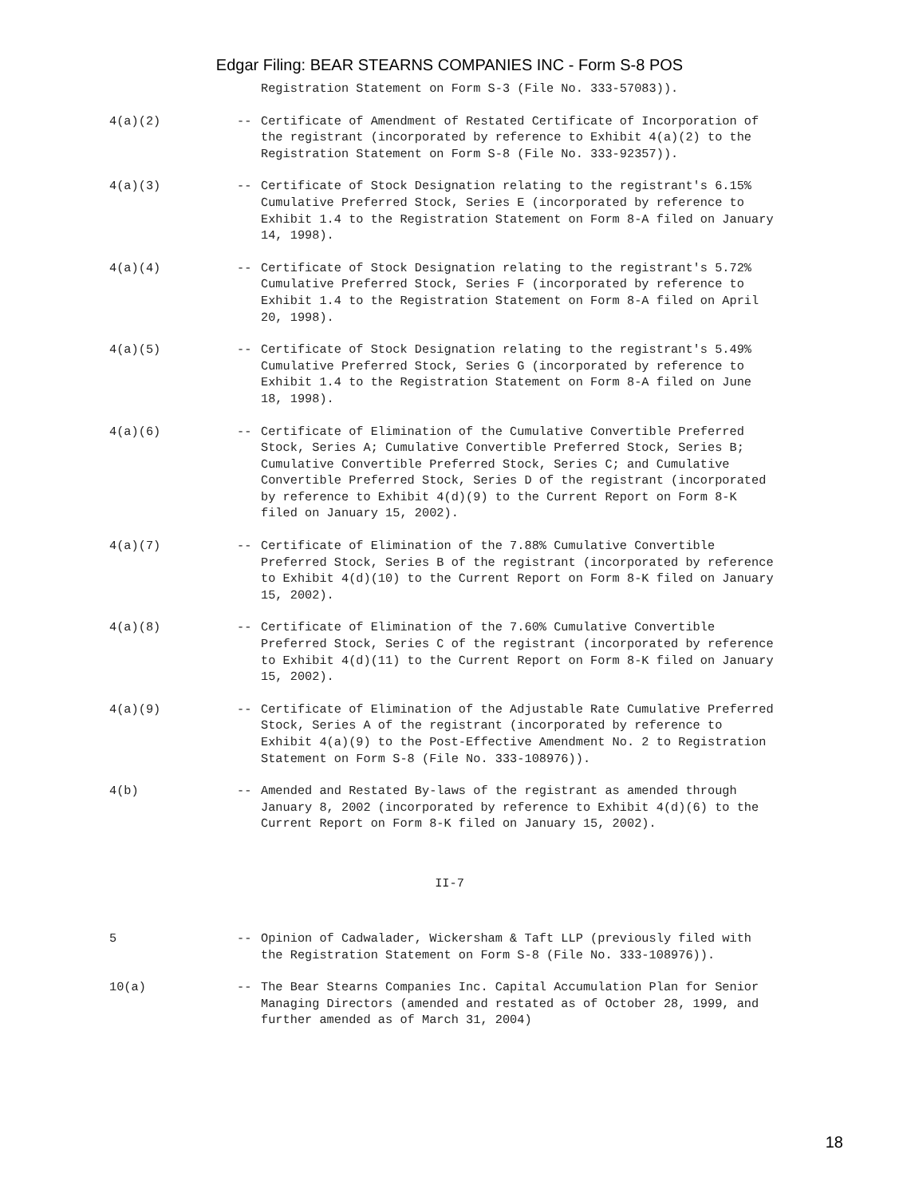Edgar Filing: BEAR STEARNS COMPANIES INC - Form S-8 POS
Registration Statement on Form S-3 (File No. 333-57083)).
4(a)(2) -- Certificate of Amendment of Restated Certificate of Incorporation of the registrant (incorporated by reference to Exhibit 4(a)(2) to the Registration Statement on Form S-8 (File No. 333-92357)).
4(a)(3) -- Certificate of Stock Designation relating to the registrant's 6.15% Cumulative Preferred Stock, Series E (incorporated by reference to Exhibit 1.4 to the Registration Statement on Form 8-A filed on January 14, 1998).
4(a)(4) -- Certificate of Stock Designation relating to the registrant's 5.72% Cumulative Preferred Stock, Series F (incorporated by reference to Exhibit 1.4 to the Registration Statement on Form 8-A filed on April 20, 1998).
4(a)(5) -- Certificate of Stock Designation relating to the registrant's 5.49% Cumulative Preferred Stock, Series G (incorporated by reference to Exhibit 1.4 to the Registration Statement on Form 8-A filed on June 18, 1998).
4(a)(6) -- Certificate of Elimination of the Cumulative Convertible Preferred Stock, Series A; Cumulative Convertible Preferred Stock, Series B; Cumulative Convertible Preferred Stock, Series C; and Cumulative Convertible Preferred Stock, Series D of the registrant (incorporated by reference to Exhibit 4(d)(9) to the Current Report on Form 8-K filed on January 15, 2002).
4(a)(7) -- Certificate of Elimination of the 7.88% Cumulative Convertible Preferred Stock, Series B of the registrant (incorporated by reference to Exhibit 4(d)(10) to the Current Report on Form 8-K filed on January 15, 2002).
4(a)(8) -- Certificate of Elimination of the 7.60% Cumulative Convertible Preferred Stock, Series C of the registrant (incorporated by reference to Exhibit 4(d)(11) to the Current Report on Form 8-K filed on January 15, 2002).
4(a)(9) -- Certificate of Elimination of the Adjustable Rate Cumulative Preferred Stock, Series A of the registrant (incorporated by reference to Exhibit 4(a)(9) to the Post-Effective Amendment No. 2 to Registration Statement on Form S-8 (File No. 333-108976)).
4(b) -- Amended and Restated By-laws of the registrant as amended through January 8, 2002 (incorporated by reference to Exhibit 4(d)(6) to the Current Report on Form 8-K filed on January 15, 2002).
II-7
5 -- Opinion of Cadwalader, Wickersham & Taft LLP (previously filed with the Registration Statement on Form S-8 (File No. 333-108976)).
10(a) -- The Bear Stearns Companies Inc. Capital Accumulation Plan for Senior Managing Directors (amended and restated as of October 28, 1999, and further amended as of March 31, 2004)
18